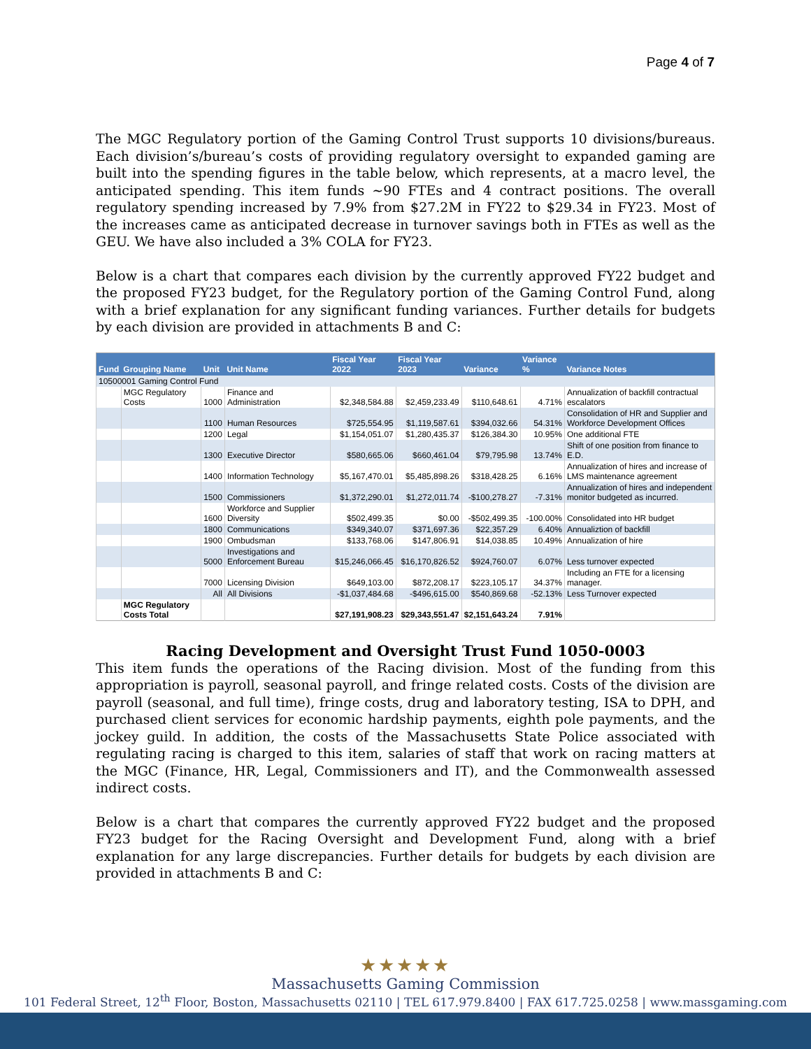Page 4 of 7
The MGC Regulatory portion of the Gaming Control Trust supports 10 divisions/bureaus. Each division’s/bureau’s costs of providing regulatory oversight to expanded gaming are built into the spending figures in the table below, which represents, at a macro level, the anticipated spending. This item funds ~90 FTEs and 4 contract positions. The overall regulatory spending increased by 7.9% from $27.2M in FY22 to $29.34 in FY23. Most of the increases came as anticipated decrease in turnover savings both in FTEs as well as the GEU. We have also included a 3% COLA for FY23.
Below is a chart that compares each division by the currently approved FY22 budget and the proposed FY23 budget, for the Regulatory portion of the Gaming Control Fund, along with a brief explanation for any significant funding variances. Further details for budgets by each division are provided in attachments B and C:
| Fund | Grouping Name | Unit | Unit Name | Fiscal Year 2022 | Fiscal Year 2023 | Variance | Variance % | Variance Notes |
| --- | --- | --- | --- | --- | --- | --- | --- | --- |
| 10500001 Gaming Control Fund | | | | | | | | |
| | MGC Regulatory Costs | 1000 | Finance and Administration | $2,348,584.88 | $2,459,233.49 | $110,648.61 | 4.71% | Annualization of backfill contractual escalators |
| | | 1100 | Human Resources | $725,554.95 | $1,119,587.61 | $394,032.66 | 54.31% | Consolidation of HR and Supplier and Workforce Development Offices |
| | | 1200 | Legal | $1,154,051.07 | $1,280,435.37 | $126,384.30 | 10.95% | One additional FTE |
| | | 1300 | Executive Director | $580,665.06 | $660,461.04 | $79,795.98 | 13.74% | Shift of one position from finance to E.D. |
| | | 1400 | Information Technology | $5,167,470.01 | $5,485,898.26 | $318,428.25 | 6.16% | Annualization of hires and increase of LMS maintenance agreement |
| | | 1500 | Commissioners | $1,372,290.01 | $1,272,011.74 | -$100,278.27 | -7.31% | Annualization of hires and independent monitor budgeted as incurred. |
| | | 1600 | Workforce and Supplier Diversity | $502,499.35 | $0.00 | -$502,499.35 | -100.00% | Consolidated into HR budget |
| | | 1800 | Communications | $349,340.07 | $371,697.36 | $22,357.29 | 6.40% | Annualiztion of backfill |
| | | 1900 | Ombudsman | $133,768.06 | $147,806.91 | $14,038.85 | 10.49% | Annualization of hire |
| | | 5000 | Investigations and Enforcement Bureau | $15,246,066.45 | $16,170,826.52 | $924,760.07 | 6.07% | Less turnover expected |
| | | 7000 | Licensing Division | $649,103.00 | $872,208.17 | $223,105.17 | 34.37% | Including an FTE for a licensing manager. |
| | | All | All Divisions | -$1,037,484.68 | -$496,615.00 | $540,869.68 | -52.13% | Less Turnover expected |
| | MGC Regulatory Costs Total | | | $27,191,908.23 | $29,343,551.47 | $2,151,643.24 | 7.91% | |
Racing Development and Oversight Trust Fund 1050-0003
This item funds the operations of the Racing division. Most of the funding from this appropriation is payroll, seasonal payroll, and fringe related costs. Costs of the division are payroll (seasonal, and full time), fringe costs, drug and laboratory testing, ISA to DPH, and purchased client services for economic hardship payments, eighth pole payments, and the jockey guild. In addition, the costs of the Massachusetts State Police associated with regulating racing is charged to this item, salaries of staff that work on racing matters at the MGC (Finance, HR, Legal, Commissioners and IT), and the Commonwealth assessed indirect costs.
Below is a chart that compares the currently approved FY22 budget and the proposed FY23 budget for the Racing Oversight and Development Fund, along with a brief explanation for any large discrepancies. Further details for budgets by each division are provided in attachments B and C:
★★★★★
Massachusetts Gaming Commission
101 Federal Street, 12<sup>th</sup> Floor, Boston, Massachusetts 02110 | TEL 617.979.8400 | FAX 617.725.0258 | www.massgaming.com